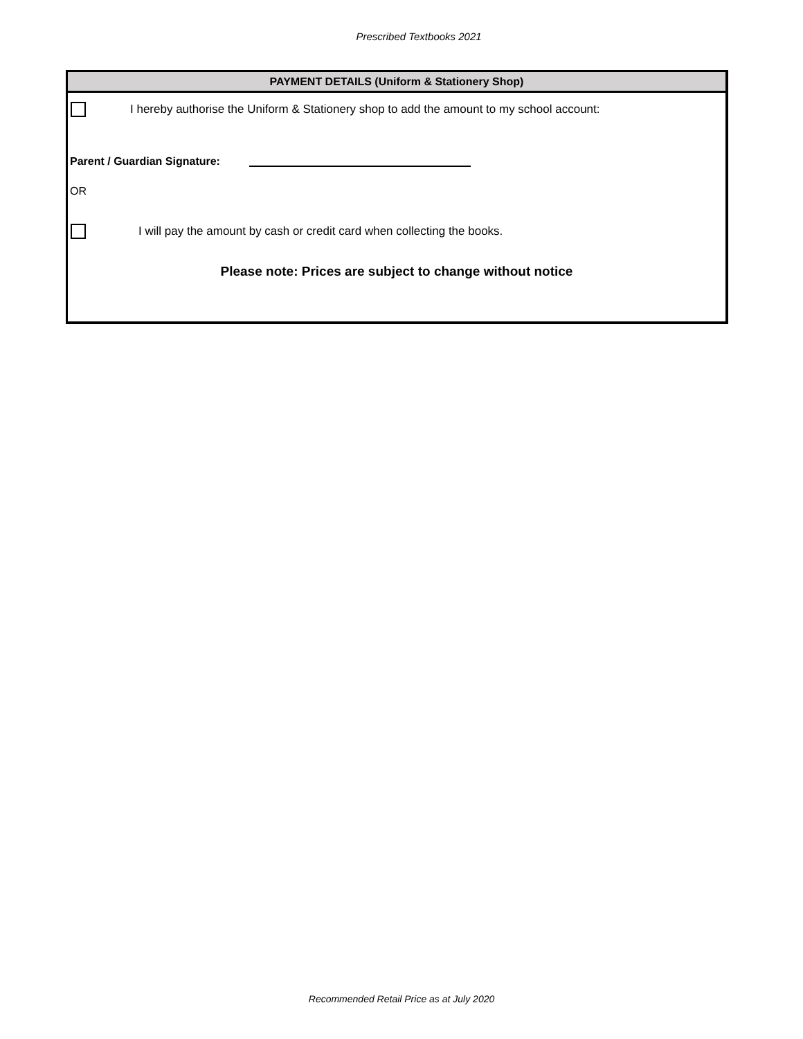Prescribed Textbooks 2021
PAYMENT DETAILS (Uniform & Stationery Shop)
I hereby authorise the Uniform & Stationery shop to add the amount to my school account:
Parent / Guardian Signature:
OR
I will pay the amount by cash or credit card when collecting the books.
Please note: Prices are subject to change without notice
Recommended Retail Price as at July 2020